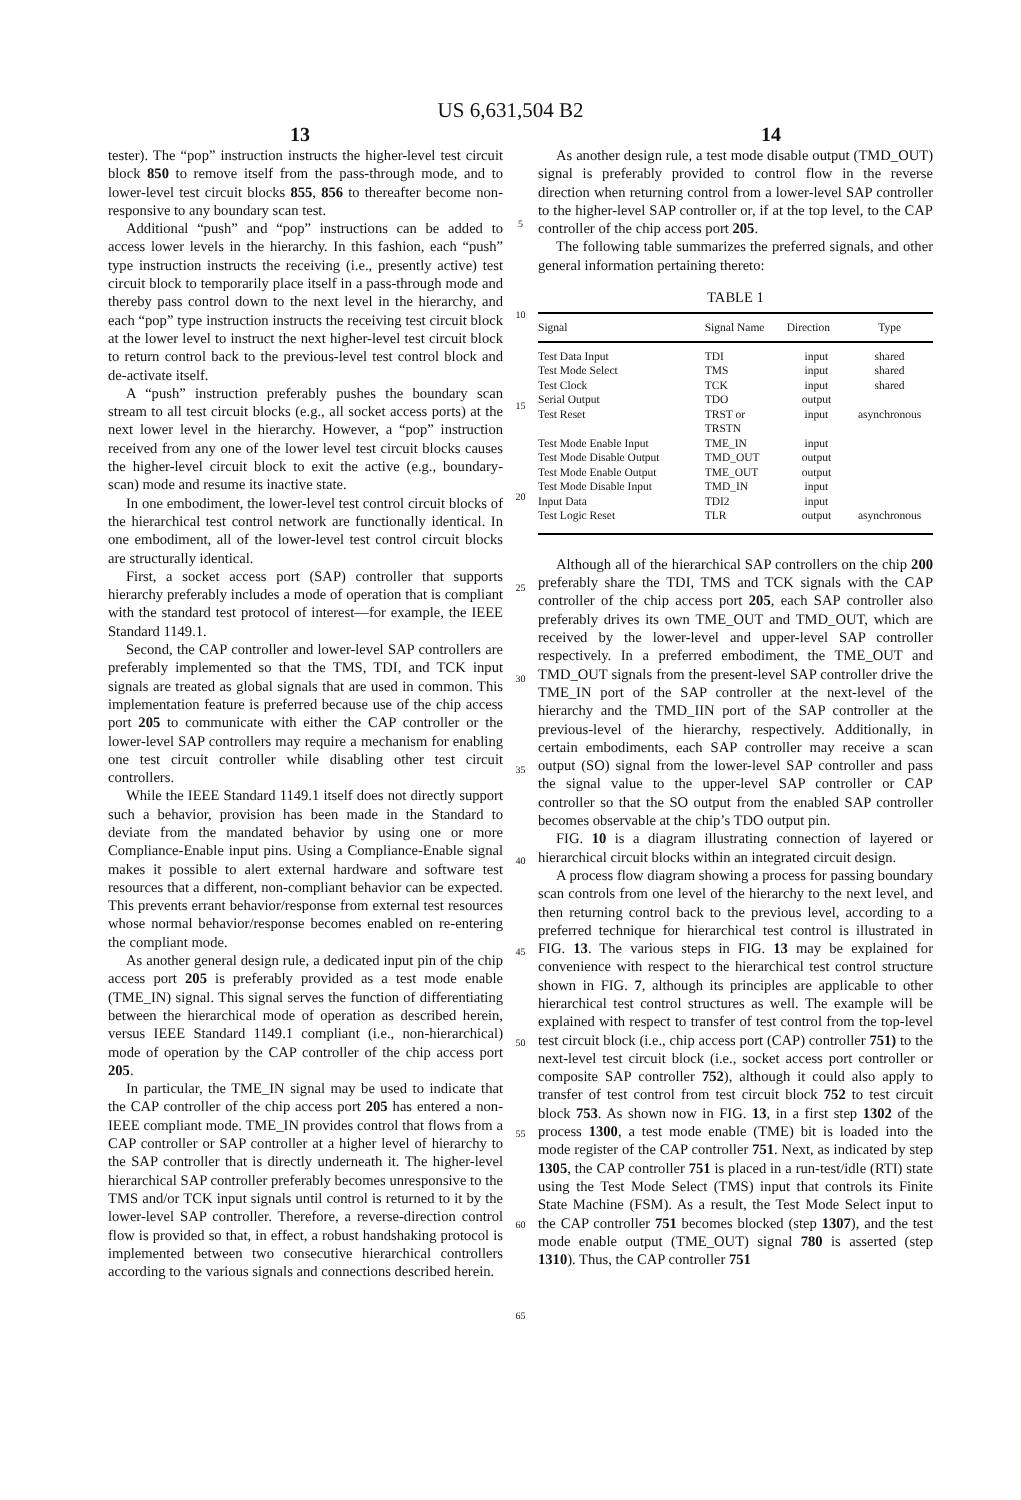US 6,631,504 B2
13 14
tester). The “pop” instruction instructs the higher-level test circuit block 850 to remove itself from the pass-through mode, and to lower-level test circuit blocks 855, 856 to thereafter become non-responsive to any boundary scan test.
Additional “push” and “pop” instructions can be added to access lower levels in the hierarchy. In this fashion, each “push” type instruction instructs the receiving (i.e., presently active) test circuit block to temporarily place itself in a pass-through mode and thereby pass control down to the next level in the hierarchy, and each “pop” type instruction instructs the receiving test circuit block at the lower level to instruct the next higher-level test circuit block to return control back to the previous-level test control block and de-activate itself.
A “push” instruction preferably pushes the boundary scan stream to all test circuit blocks (e.g., all socket access ports) at the next lower level in the hierarchy. However, a “pop” instruction received from any one of the lower level test circuit blocks causes the higher-level circuit block to exit the active (e.g., boundary-scan) mode and resume its inactive state.
In one embodiment, the lower-level test control circuit blocks of the hierarchical test control network are functionally identical. In one embodiment, all of the lower-level test control circuit blocks are structurally identical.
First, a socket access port (SAP) controller that supports hierarchy preferably includes a mode of operation that is compliant with the standard test protocol of interest—for example, the IEEE Standard 1149.1.
Second, the CAP controller and lower-level SAP controllers are preferably implemented so that the TMS, TDI, and TCK input signals are treated as global signals that are used in common. This implementation feature is preferred because use of the chip access port 205 to communicate with either the CAP controller or the lower-level SAP controllers may require a mechanism for enabling one test circuit controller while disabling other test circuit controllers.
While the IEEE Standard 1149.1 itself does not directly support such a behavior, provision has been made in the Standard to deviate from the mandated behavior by using one or more Compliance-Enable input pins. Using a Compliance-Enable signal makes it possible to alert external hardware and software test resources that a different, non-compliant behavior can be expected. This prevents errant behavior/response from external test resources whose normal behavior/response becomes enabled on re-entering the compliant mode.
As another general design rule, a dedicated input pin of the chip access port 205 is preferably provided as a test mode enable (TME_IN) signal. This signal serves the function of differentiating between the hierarchical mode of operation as described herein, versus IEEE Standard 1149.1 compliant (i.e., non-hierarchical) mode of operation by the CAP controller of the chip access port 205.
In particular, the TME_IN signal may be used to indicate that the CAP controller of the chip access port 205 has entered a non-IEEE compliant mode. TME_IN provides control that flows from a CAP controller or SAP controller at a higher level of hierarchy to the SAP controller that is directly underneath it. The higher-level hierarchical SAP controller preferably becomes unresponsive to the TMS and/or TCK input signals until control is returned to it by the lower-level SAP controller. Therefore, a reverse-direction control flow is provided so that, in effect, a robust handshaking protocol is implemented between two consecutive hierarchical controllers according to the various signals and connections described herein.
5
10
15
20
25
30
35
40
45
50
55
60
65
As another design rule, a test mode disable output (TMD_OUT) signal is preferably provided to control flow in the reverse direction when returning control from a lower-level SAP controller to the higher-level SAP controller or, if at the top level, to the CAP controller of the chip access port 205.
The following table summarizes the preferred signals, and other general information pertaining thereto:
TABLE 1
| Signal | Signal Name | Direction | Type |
| --- | --- | --- | --- |
| Test Data Input | TDI | input | shared |
| Test Mode Select | TMS | input | shared |
| Test Clock | TCK | input | shared |
| Serial Output | TDO | output | |
| Test Reset | TRST or TRSTN | input | asynchronous |
| Test Mode Enable Input | TME_IN | input | |
| Test Mode Disable Output | TMD_OUT | output | |
| Test Mode Enable Output | TME_OUT | output | |
| Test Mode Disable Input | TMD_IN | input | |
| Input Data | TDI2 | input | |
| Test Logic Reset | TLR | output | asynchronous |
Although all of the hierarchical SAP controllers on the chip 200 preferably share the TDI, TMS and TCK signals with the CAP controller of the chip access port 205, each SAP controller also preferably drives its own TME_OUT and TMD_OUT, which are received by the lower-level and upper-level SAP controller respectively. In a preferred embodiment, the TME_OUT and TMD_OUT signals from the present-level SAP controller drive the TME_IN port of the SAP controller at the next-level of the hierarchy and the TMD_IIN port of the SAP controller at the previous-level of the hierarchy, respectively. Additionally, in certain embodiments, each SAP controller may receive a scan output (SO) signal from the lower-level SAP controller and pass the signal value to the upper-level SAP controller or CAP controller so that the SO output from the enabled SAP controller becomes observable at the chip’s TDO output pin.
FIG. 10 is a diagram illustrating connection of layered or hierarchical circuit blocks within an integrated circuit design.
A process flow diagram showing a process for passing boundary scan controls from one level of the hierarchy to the next level, and then returning control back to the previous level, according to a preferred technique for hierarchical test control is illustrated in FIG. 13. The various steps in FIG. 13 may be explained for convenience with respect to the hierarchical test control structure shown in FIG. 7, although its principles are applicable to other hierarchical test control structures as well. The example will be explained with respect to transfer of test control from the top-level test circuit block (i.e., chip access port (CAP) controller 751) to the next-level test circuit block (i.e., socket access port controller or composite SAP controller 752), although it could also apply to transfer of test control from test circuit block 752 to test circuit block 753. As shown now in FIG. 13, in a first step 1302 of the process 1300, a test mode enable (TME) bit is loaded into the mode register of the CAP controller 751. Next, as indicated by step 1305, the CAP controller 751 is placed in a run-test/idle (RTI) state using the Test Mode Select (TMS) input that controls its Finite State Machine (FSM). As a result, the Test Mode Select input to the CAP controller 751 becomes blocked (step 1307), and the test mode enable output (TME_OUT) signal 780 is asserted (step 1310). Thus, the CAP controller 751